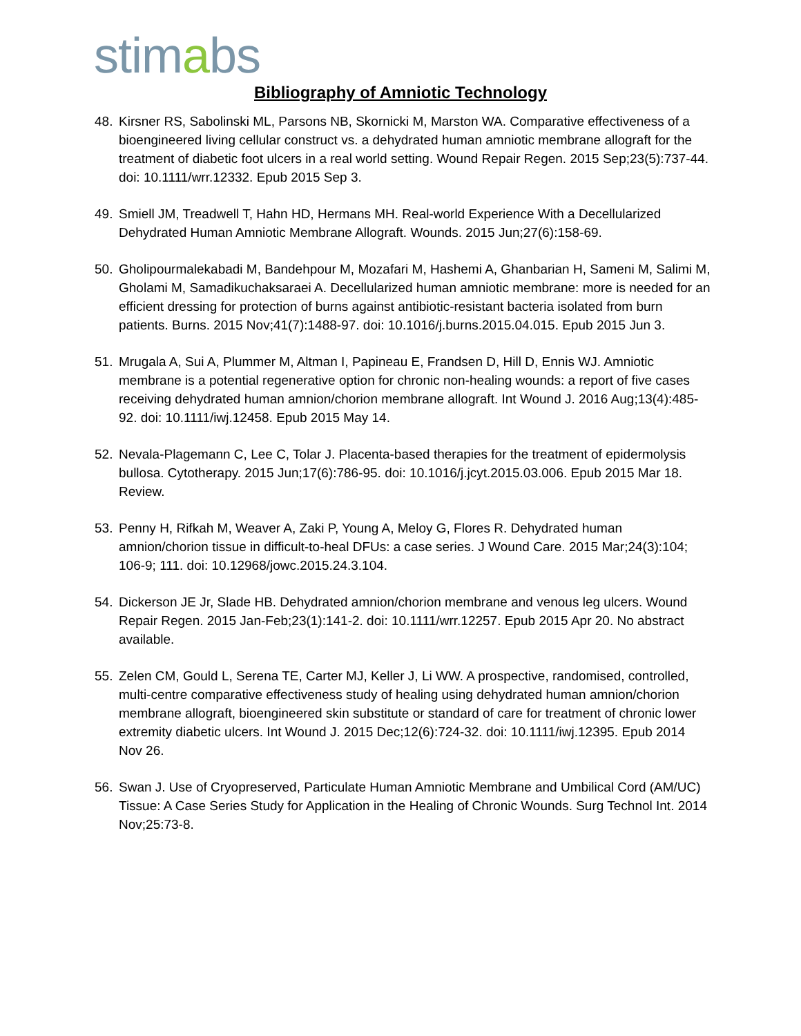stimabs
Bibliography of Amniotic Technology
48. Kirsner RS, Sabolinski ML, Parsons NB, Skornicki M, Marston WA. Comparative effectiveness of a bioengineered living cellular construct vs. a dehydrated human amniotic membrane allograft for the treatment of diabetic foot ulcers in a real world setting. Wound Repair Regen. 2015 Sep;23(5):737-44. doi: 10.1111/wrr.12332. Epub 2015 Sep 3.
49. Smiell JM, Treadwell T, Hahn HD, Hermans MH. Real-world Experience With a Decellularized Dehydrated Human Amniotic Membrane Allograft. Wounds. 2015 Jun;27(6):158-69.
50. Gholipourmalekabadi M, Bandehpour M, Mozafari M, Hashemi A, Ghanbarian H, Sameni M, Salimi M, Gholami M, Samadikuchaksaraei A. Decellularized human amniotic membrane: more is needed for an efficient dressing for protection of burns against antibiotic-resistant bacteria isolated from burn patients. Burns. 2015 Nov;41(7):1488-97. doi: 10.1016/j.burns.2015.04.015. Epub 2015 Jun 3.
51. Mrugala A, Sui A, Plummer M, Altman I, Papineau E, Frandsen D, Hill D, Ennis WJ. Amniotic membrane is a potential regenerative option for chronic non-healing wounds: a report of five cases receiving dehydrated human amnion/chorion membrane allograft. Int Wound J. 2016 Aug;13(4):485-92. doi: 10.1111/iwj.12458. Epub 2015 May 14.
52. Nevala-Plagemann C, Lee C, Tolar J. Placenta-based therapies for the treatment of epidermolysis bullosa. Cytotherapy. 2015 Jun;17(6):786-95. doi: 10.1016/j.jcyt.2015.03.006. Epub 2015 Mar 18. Review.
53. Penny H, Rifkah M, Weaver A, Zaki P, Young A, Meloy G, Flores R. Dehydrated human amnion/chorion tissue in difficult-to-heal DFUs: a case series. J Wound Care. 2015 Mar;24(3):104; 106-9; 111. doi: 10.12968/jowc.2015.24.3.104.
54. Dickerson JE Jr, Slade HB. Dehydrated amnion/chorion membrane and venous leg ulcers. Wound Repair Regen. 2015 Jan-Feb;23(1):141-2. doi: 10.1111/wrr.12257. Epub 2015 Apr 20. No abstract available.
55. Zelen CM, Gould L, Serena TE, Carter MJ, Keller J, Li WW. A prospective, randomised, controlled, multi-centre comparative effectiveness study of healing using dehydrated human amnion/chorion membrane allograft, bioengineered skin substitute or standard of care for treatment of chronic lower extremity diabetic ulcers. Int Wound J. 2015 Dec;12(6):724-32. doi: 10.1111/iwj.12395. Epub 2014 Nov 26.
56. Swan J. Use of Cryopreserved, Particulate Human Amniotic Membrane and Umbilical Cord (AM/UC) Tissue: A Case Series Study for Application in the Healing of Chronic Wounds. Surg Technol Int. 2014 Nov;25:73-8.